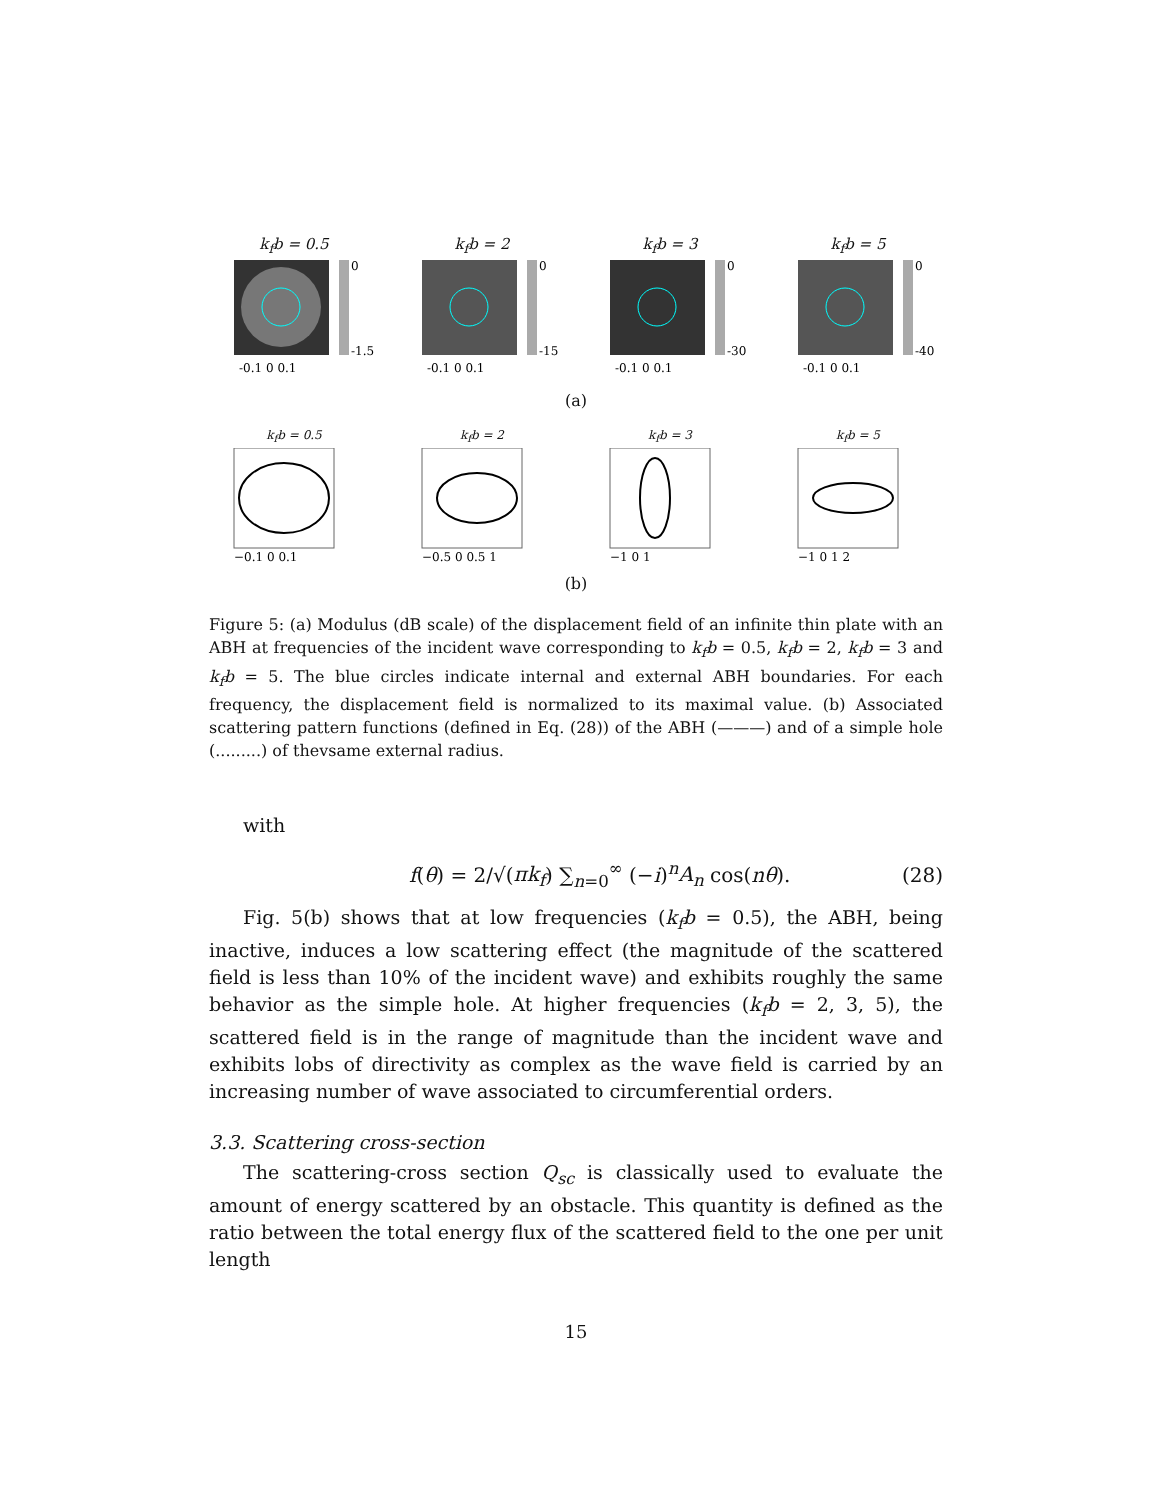k<sub>f</sub>b = 0.5
0
-1.5
-0.1 0 0.1
k<sub>f</sub>b = 2
0
-15
-0.1 0 0.1
k<sub>f</sub>b = 3
0
-30
-0.1 0 0.1
k<sub>f</sub>b = 5
0
-40
-0.1 0 0.1
(a)
k<sub>f</sub>b = 0.5
−0.1 0 0.1
k<sub>f</sub>b = 2
−0.5 0 0.5 1
k<sub>f</sub>b = 3
−1 0 1
k<sub>f</sub>b = 5
−1 0 1 2
(b)
Figure 5: (a) Modulus (dB scale) of the displacement field of an infinite thin plate with an ABH at frequencies of the incident wave corresponding to k<sub>f</sub>b = 0.5, k<sub>f</sub>b = 2, k<sub>f</sub>b = 3 and k<sub>f</sub>b = 5. The blue circles indicate internal and external ABH boundaries. For each frequency, the displacement field is normalized to its maximal value. (b) Associated scattering pattern functions (defined in Eq. (28)) of the ABH (———) and of a simple hole (.........) of thevsame external radius.
with
f(θ) = 2/√(πk<sub>f</sub>) ∑<sub>n=0</sub><sup>∞</sup> (−i)<sup>n</sup>A<sub>n</sub> cos(nθ). (28)
Fig. 5(b) shows that at low frequencies (k<sub>f</sub>b = 0.5), the ABH, being inactive, induces a low scattering effect (the magnitude of the scattered field is less than 10% of the incident wave) and exhibits roughly the same behavior as the simple hole. At higher frequencies (k<sub>f</sub>b = 2, 3, 5), the scattered field is in the range of magnitude than the incident wave and exhibits lobs of directivity as complex as the wave field is carried by an increasing number of wave associated to circumferential orders.
3.3. Scattering cross-section
The scattering-cross section Q<sub>sc</sub> is classically used to evaluate the amount of energy scattered by an obstacle. This quantity is defined as the ratio between the total energy flux of the scattered field to the one per unit length
15